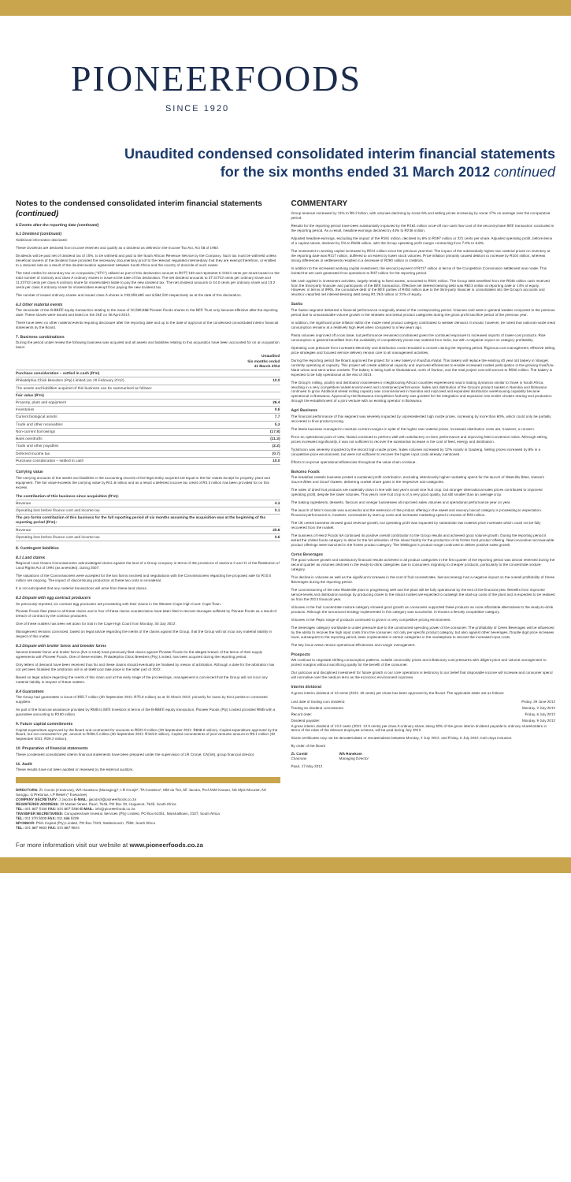PIONEERFOODS
SINCE 1920
Unaudited condensed consolidated interim financial statements
for the six months ended 31 March 2012 continued
Notes to the condensed consolidated interim financial statements (continued)
6 Events after the reporting date (continued)
6.1 Dividend (continued)
Additional information disclosed:
These dividends are declared from income reserves and qualify as a dividend as defined in the Income Tax Act, Act 58 of 1962.
Dividends will be paid net of dividend tax of 15%, to be withheld and paid to the South African Revenue Service by the Company. Such tax must be withheld unless beneficial owners of the dividend have provided the necessary documentary proof to the relevant regulated intermediary that they are exempt therefrom, or entitled to a reduced rate as a result of the double taxation agreement between South Africa and the country of domicile of such owner.
The total credits for secondary tax on companies ("STC") utilised as part of this declaration amount to R277,160 and represent 0.11614 cents per share based on the total number of ordinary and class A ordinary shares in issue at the date of this declaration. The net dividend amounts to 37.41742 cents per ordinary share and 11.23742 cents per class A ordinary share for shareholders liable to pay the new dividend tax. The net dividend amounts to 44.0 cents per ordinary share and 13.2 cents per class A ordinary share for shareholders exempt from paying the new dividend tax.
The number of issued ordinary shares and issued class A shares is 230,059,695 and 8,584,520 respectively as at the date of this declaration.
6.2 Other material events
The remainder of the B-BBEE equity transaction relating to the issue of 10,599,988 Pioneer Foods shares to the BEE Trust only became effective after the reporting date. These shares were issued and listed on the JSE on 26 April 2012.
There have been no other material events requiring disclosure after the reporting date and up to the date of approval of the condensed consolidated interim financial statements by the Board.
7. Business combinations
During the period under review the following business was acquired and all assets and liabilities relating to this acquisition have been accounted for on an acquisition basis:
| | Unaudited Six months ended 31 March 2012 |
| --- | --- |
| Purchase consideration – settled in cash (R'm) | |
| Philadelphia Chick Breeders (Pty) Limited (on 29 February 2012) | 10.0 |
| The assets and liabilities acquired of this business can be summarised as follows: | |
| Fair value (R'm) | |
| Property, plant and equipment | 28.4 |
| Inventories | 0.6 |
| Current biological assets | 7.7 |
| Trade and other receivables | 5.3 |
| Non-current borrowings | (17.8) |
| Bank overdrafts | (11.3) |
| Trade and other payables | (2.2) |
| Deferred income tax | (0.7) |
| Purchase consideration – settled in cash | 10.0 |
Carrying value
The carrying amounts of the assets and liabilities in the accounting records of the legal entity acquired are equal to the fair values except for property, plant and equipment. The fair value exceeds the carrying value by R11.8 million and as a result a deferred income tax credit of R3.3 million has been provided for on this excess.
| The contribution of this business since acquisition (R'm): | |
| --- | --- |
| Revenue | 4.3 |
| Operating loss before finance cost and income tax | 0.1 |
| The pro forma contribution of this business for the full reporting period of six months assuming the acquisition was at the beginning of the reporting period (R'm): | |
| Revenue | 25.8 |
| Operating loss before finance cost and income tax | 0.6 |
8. Contingent liabilities
8.1 Land claims
Regional Land Claims Commissioners acknowledged claims against the land of a Group company in terms of the provisions of sections 2 and 11 of the Restitution of Land Rights Act of 1994 (as amended), during 2007.
The valuations of the Commissioners were accepted for the two farms involved and negotiations with the Commissioners regarding the proposed sale for R10.5 million are ongoing. The impact of discontinuing production at these two units is immaterial.
It is not anticipated that any material transactions will arise from these land claims.
8.2 Dispute with egg contract producers
As previously reported, six contract egg producers are proceeding with their claims in the Western Cape High Court: Cape Town.
Pioneer Foods filed pleas to all these claims and in four of these claims counterclaims have been filed to recover damages suffered by Pioneer Foods as a result of breach of contract by the contract producers.
One of these matters has been set down for trial in the Cape High Court from Monday, 30 July 2012.
Management remains convinced, based on legal advice regarding the merits of the claims against the Group, that the Group will not incur any material liability in respect of this matter.
8.3 Dispute with broiler farms and breeder farms
Several breeder farms and broiler farms (five in total) have previously filed claims against Pioneer Foods for the alleged breach of the terms of their supply agreements with Pioneer Foods. One of these entities, Philadelphia Chick Breeders (Pty) Limited, has been acquired during the reporting period.
Only letters of demand have been received thus far and these claims should eventually be finalised by means of arbitration. Although a date for the arbitration has not yet been finalised the arbitration will in all likelihood take place in the latter part of 2012.
Based on legal advice regarding the merits of this claim and at this early stage of the proceedings, management is convinced that the Group will not incur any material liability in respect of these matters.
8.4 Guarantees
The Group had guarantees in issue of R55.7 million (30 September 2011: R75.9 million) as at 31 March 2012, primarily for loans by third parties to contracted suppliers.
As part of the financial assistance provided by RMB to BEE Investors in terms of the B-BBEE equity transaction, Pioneer Foods (Pty) Limited provided RMB with a guarantee amounting to R100 million.
9. Future capital commitments
Capital expenditure approved by the Board and contracted for amounts to R522.9 million (30 September 2011: R608.0 million). Capital expenditure approved by the Board, but not contracted for yet, amount to R206.5 million (30 September 2011: R163.9 million). Capital commitments of joint ventures amount to R9.1 million (30 September 2011: R29.2 million).
10. Preparation of financial statements
These condensed consolidated interim financial statements have been prepared under the supervision of LR Cronjé, CA(SA), group financial director.
11. Audit
These results have not been audited or reviewed by the external auditors.
DIRECTORS: ZL Combi (Chairman), WA Hanekom (Managing)*, LR Cronjé*, TA Carstens*, MM du Toit, AE Jacobs, Prof ASM Karaan, NS Mjoli-Mncube, AH Sangqu, G Pretorius, LP Retief (* Executive)
COMPANY SECRETARY: J Jacobs E-MAIL: jjacobs3@pioneerfoods.co.za
REGISTERED ADDRESS: 32 Market Street, Paarl, 7646, PO Box 20, Huguenot, 7645, South Africa
TEL: 021 807 5100 FAX: 021 807 5280 E-MAIL: info@pioneerfoods.co.za
TRANSFER SECRETARIES: Computershare Investor Services (Pty) Limited, PO Box 61051, Marshalltown, 2107, South Africa
TEL: 011 370 5000 FAX: 011 688 5209
SPONSOR: PSG Capital (Pty) Limited, PO Box 7403, Stellenbosch, 7599, South Africa
TEL: 021 887 9602 FAX: 021 887 9624
COMMENTARY
Group revenue increased by 11% to R9.2 billion, with volumes declining by some 6% and selling prices increasing by some 17% on average over the comparative period.
Results for the reporting period have been substantially impacted by the R161 million once-off non-cash flow cost of the second-phase BEE transaction concluded in the reporting period. As a result, headline earnings declined by 44% to R236 million.
Adjusted headline earnings, excluding the impact of the R161 million, declined by 6% to R397 million or 221 cents per share. Adjusted operating profit, before items of a capital nature, declined by 5% to R628 million, with the Group operating profit margin contracting from 7.9% to 6.8%.
The investment in working capital increased by R511 million since the previous year-end. The impact of the substantially higher raw material prices on inventory at the reporting date was R117 million, buffered to an extent by lower stock volumes. Price inflation primarily caused debtors to increase by R104 million, whereas timing differences in settlements resulted in a decrease of R290 million in creditors.
In addition to the increased working capital investment, the second payment of R217 million in terms of the Competition Commission settlement was made. This limited the net cash generated from operations to R37 million for the reporting period.
Net cash applied in investment activities, largely relating to fixed assets, amounted to R324 million. The Group debt benefited from the R546 million cash received from the third-party financier and participants of the BEE transaction. Effective net interest-bearing debt was R813 million at reporting date or 14% of equity. However, in terms of IFRS, the cumulative debt of the BEE parties of R450 million due to the third-party financier is consolidated into the Group's accounts and results in reported net interest-bearing debt being R1 263 million or 21% of equity.
Sasko
The Sasko segment delivered a financial performance marginally ahead of the corresponding period. Volumes sold were in general weaker compared to the previous period due to unsustainable volume growth in the wheaten and bread product categories during the gross profit sacrifice period of the previous year.
In addition, the significant price inflation within the maize meal product category contributed to weaker demand. It should, however, be noted that national maize meal consumption remains at a relatively high level when compared to a few years ago.
Pasta volumes improved off a low base, but performance remained constrained given the continued exposure to increased imports of lower-cost products. Rice consumption in general benefited from the availability of competitively priced raw material from India, but with a negative impact on category profitability.
Operating cost pressure from increased electricity and distribution costs remained a concern during the reporting period. Rigorous cost management, effective selling price strategies and focused service delivery remain core to all management activities.
During the reporting period the Board approved the project for a new bakery in KwaZulu-Natal. This bakery will replace the existing 40 year old bakery in Stanger, currently operating at capacity. This project will create additional capacity and improved efficiencies to enable increased market participation in the growing KwaZulu-Natal urban and semi-urban markets. The bakery is being built at Shakaskraal, north of Durban, and the total project cost will amount to R500 million. The bakery is expected to be fully operational at the end of 2013.
The Group's milling, poultry and distribution businesses in neighbouring African countries experienced macro trading dynamics similar to those in South Africa, resulting in a very competitive market environment and constrained performance. Sales and distribution of the Group's product basket in Namibia and Botswana continued to grow. Additional wheat milling capacity was commissioned in Namibia and improved and expanded distribution warehousing capability became operational in Botswana. Approval by the Botswana Competition Authority was granted for the integration and expansion into broiler chicken rearing and production through the establishment of a joint venture with an existing operator in Botswana.
Agri Business
The financial performance of this segment was severely impacted by unprecedented high maize prices, increasing by more than 60%, which could only be partially recovered in final product pricing.
The feeds business managed to maintain current margins in spite of the higher raw material prices. Increased distribution costs are, however, a concern.
From an operational point of view, Nulaid continued to perform well with satisfactory on-farm performance and improving feed conversion ratios. Although selling prices increased significantly, it was not sufficient to recover the substantial increase in the cost of feed, energy and distribution.
Tydstroom was severely impacted by the record high maize prices. Sales volumes increased by 12% mainly in Gauteng. Selling prices increased by 8% in a competitive price environment, but were not sufficient to recover the higher input costs already mentioned.
Efforts to improve operational efficiencies throughout the value chain continue.
Bokomo Foods
The breakfast cereals business posted a sustained profit contribution, excluding intentionally higher marketing spend for the launch of Weet-Bix Bites, Nature's Source Bites and Smurf Oatees, delivering market share gains in the respective sub-categories.
The sales of dried fruit products are materially down in line with last year's small vine fruit crop, but stronger international sales prices contributed to improved operating profit, despite the lower volumes. This year's vine fruit crop is of a very good quality, but still smaller than an average crop.
The baking ingredients, desserts, flavours and vinegar businesses all improved sales volumes and operational performance year on year.
The launch of Moir's biscuits was successful and the extension of the product offering in the sweet and savoury biscuit category is proceeding to expectation. Financial performance is, however, constrained by start-up costs and increased marketing spend in excess of R20 million.
The UK cereal business showed good revenue growth, but operating profit was impacted by substantial raw material price increases which could not be fully recovered from the market.
The business of Heinz Foods SA continued its positive overall contribution to the Group results and achieved good volume growth. During the reporting period it exited the chilled foods category to allow for the full utilisation of this inland facility for the production of its frozen food product offering. New innovative microwavable product offerings were launched in the frozen product category. The Wellington's product range continued to deliver positive sales growth.
Ceres Beverages
The good volume growth and satisfactory financial results achieved in all product categories in the first quarter of the reporting period was almost reversed during the second quarter as volumes declined in the ready-to-drink categories due to consumers migrating to cheaper products, particularly to the concentrate mixture category.
This decline in volumes as well as the significant increases in the cost of fruit concentrates, fuel and energy had a negative impact on the overall profitability of Ceres Beverages during the reporting period.
The commissioning of the new Wadeville plant is progressing well and the plant will be fully operational by the end of the financial year. Benefits from improved service levels and distribution savings by producing closer to the inland market are expected to outweigh the start-up costs of the plant and is expected to be realised as from the 2013 financial year.
Volumes in the fruit concentrate mixture category showed good growth as consumers supported these products as more affordable alternatives to the ready-to-drink products. Although the turnaround strategy implemented in this category was successful, it remains a fiercely competitive category.
Volumes in the Pepsi range of products continued to grow in a very competitive pricing environment.
The beverages category worldwide is under pressure due to the constrained spending power of the consumer. The profitability of Ceres Beverages will be influenced by the ability to recover the high input costs from the consumer, not only per specific product category, but also against other beverages. Double digit price increases have, subsequent to the reporting period, been implemented in certain categories in the marketplace to recover the increased input costs.
The key focus areas remain operational efficiencies and margin management.
Prospects
We continue to negotiate shifting consumption patterns, volatile commodity prices and inflationary cost pressures with diligent price and volume management to protect margins without sacrificing quality for the benefit of the consumer.
Our judicious and disciplined investment for future growth in our core operations is testimony to our belief that disposable income will increase and consumer spend will normalise over the medium term as the economic environment improves.
Interim dividend
A gross interim dividend of 44 cents (2011: 40 cents) per share has been approved by the Board. The applicable dates are as follows:
| Last date of trading cum dividend: | Friday, 29 June 2012 |
| Trading ex dividend commences: | Monday, 2 July 2012 |
| Record date: | Friday, 6 July 2012 |
| Dividend payable: | Monday, 9 July 2012 |
A gross interim dividend of 13.2 cents (2011: 12.0 cents) per class A ordinary share, being 30% of the gross interim dividend payable to ordinary shareholders in terms of the rules of the relevant employee scheme, will be paid during July 2012.
Share certificates may not be dematerialised or rematerialised between Monday, 2 July 2012, and Friday, 6 July 2012, both days inclusive.
By order of the Board
ZL Combi
Chairman
WA Hanekom
Managing Director
Paarl, 17 May 2012
For more information visit our website at www.pioneerfoods.co.za